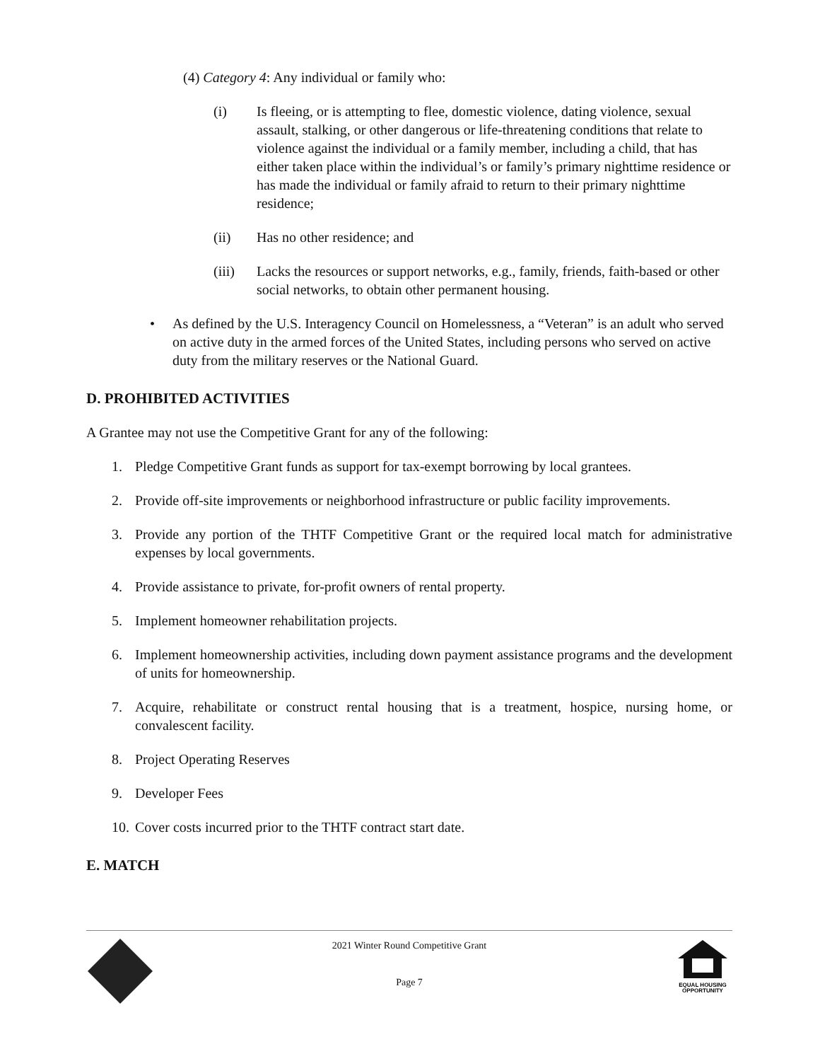(4) Category 4: Any individual or family who:
(i) Is fleeing, or is attempting to flee, domestic violence, dating violence, sexual assault, stalking, or other dangerous or life-threatening conditions that relate to violence against the individual or a family member, including a child, that has either taken place within the individual’s or family’s primary nighttime residence or has made the individual or family afraid to return to their primary nighttime residence;
(ii) Has no other residence; and
(iii) Lacks the resources or support networks, e.g., family, friends, faith-based or other social networks, to obtain other permanent housing.
• As defined by the U.S. Interagency Council on Homelessness, a “Veteran” is an adult who served on active duty in the armed forces of the United States, including persons who served on active duty from the military reserves or the National Guard.
D. PROHIBITED ACTIVITIES
A Grantee may not use the Competitive Grant for any of the following:
1. Pledge Competitive Grant funds as support for tax-exempt borrowing by local grantees.
2. Provide off-site improvements or neighborhood infrastructure or public facility improvements.
3. Provide any portion of the THTF Competitive Grant or the required local match for administrative expenses by local governments.
4. Provide assistance to private, for-profit owners of rental property.
5. Implement homeowner rehabilitation projects.
6. Implement homeownership activities, including down payment assistance programs and the development of units for homeownership.
7. Acquire, rehabilitate or construct rental housing that is a treatment, hospice, nursing home, or convalescent facility.
8. Project Operating Reserves
9. Developer Fees
10. Cover costs incurred prior to the THTF contract start date.
E. MATCH
2021 Winter Round Competitive Grant
Page 7
EQUAL HOUSING
OPPORTUNITY